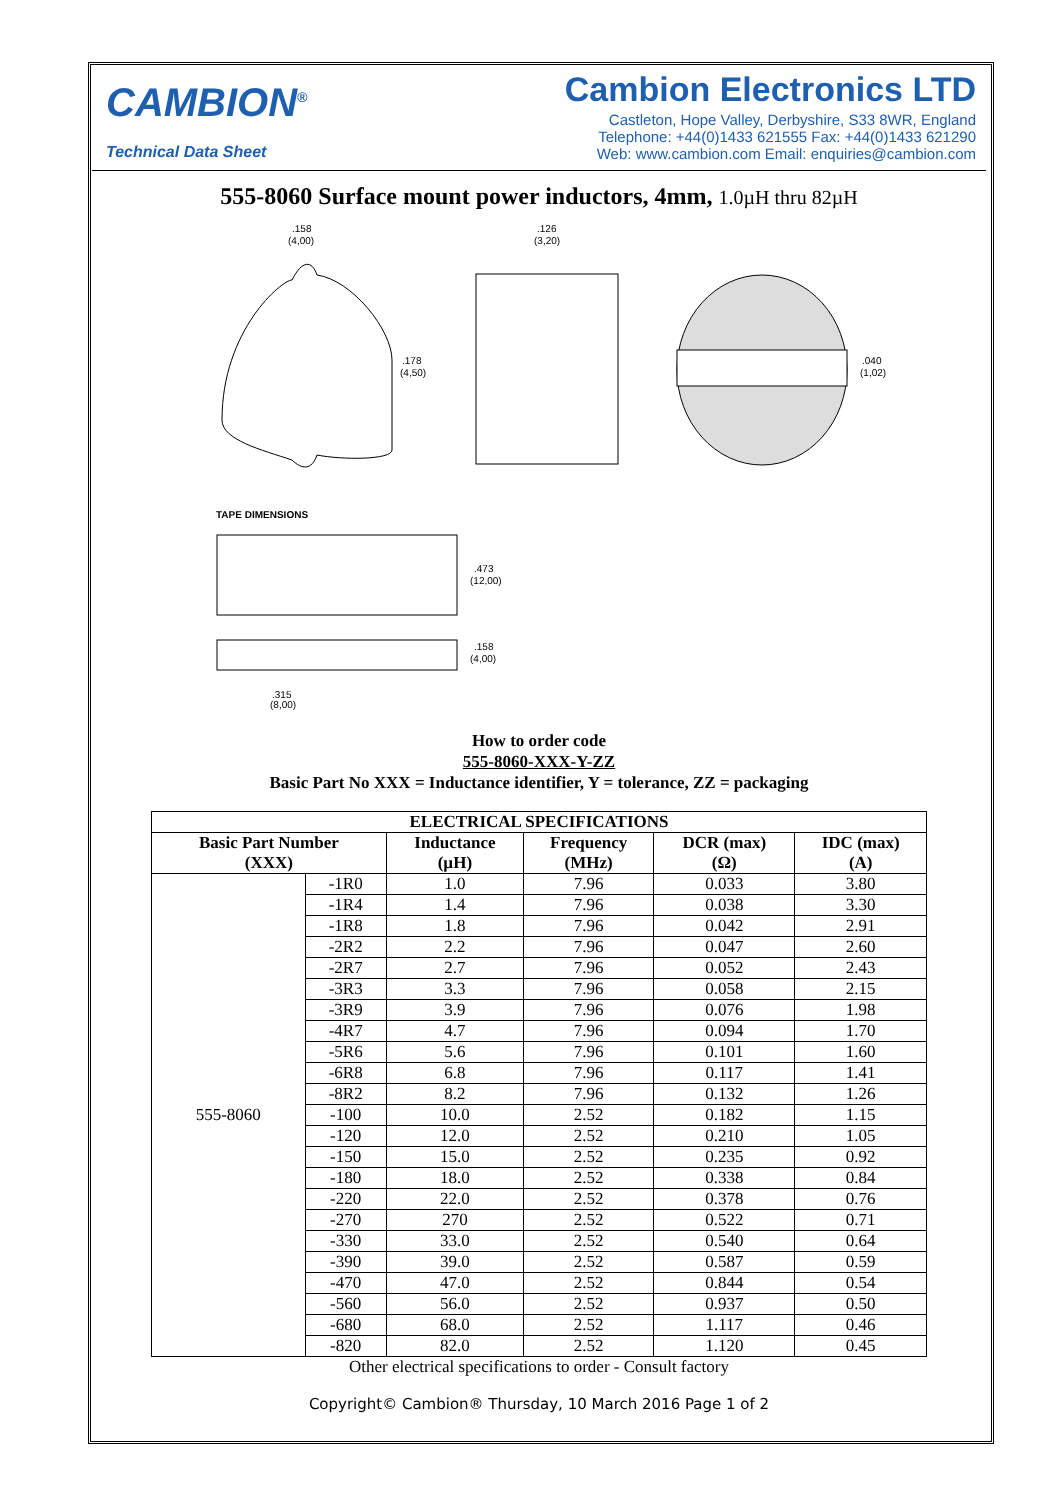CAMBION<sup>®</sup>
Technical Data Sheet
Cambion Electronics LTD
Castleton, Hope Valley, Derbyshire, S33 8WR, England
Telephone: +44(0)1433 621555 Fax: +44(0)1433 621290
Web: www.cambion.com Email: enquiries@cambion.com
555-8060 Surface mount power inductors, 4mm, 1.0µH thru 82µH
.158
(4,00)
.126
(3,20)
.178
(4,50)
.040
(1,02)
TAPE DIMENSIONS
.473
(12,00)
.158
(4,00)
.315
(8,00)
How to order code
555-8060-XXX-Y-ZZ
Basic Part No XXX = Inductance identifier, Y = tolerance, ZZ = packaging
| ELECTRICAL SPECIFICATIONS | | | | | |
| --- | --- | --- | --- | --- | --- |
| Basic Part Number (XXX) | | Inductance (µH) | Frequency (MHz) | DCR (max) (Ω) | IDC (max) (A) |
| 555-8060 | -1R0 | 1.0 | 7.96 | 0.033 | 3.80 |
| | -1R4 | 1.4 | 7.96 | 0.038 | 3.30 |
| | -1R8 | 1.8 | 7.96 | 0.042 | 2.91 |
| | -2R2 | 2.2 | 7.96 | 0.047 | 2.60 |
| | -2R7 | 2.7 | 7.96 | 0.052 | 2.43 |
| | -3R3 | 3.3 | 7.96 | 0.058 | 2.15 |
| | -3R9 | 3.9 | 7.96 | 0.076 | 1.98 |
| | -4R7 | 4.7 | 7.96 | 0.094 | 1.70 |
| | -5R6 | 5.6 | 7.96 | 0.101 | 1.60 |
| | -6R8 | 6.8 | 7.96 | 0.117 | 1.41 |
| | -8R2 | 8.2 | 7.96 | 0.132 | 1.26 |
| | -100 | 10.0 | 2.52 | 0.182 | 1.15 |
| | -120 | 12.0 | 2.52 | 0.210 | 1.05 |
| | -150 | 15.0 | 2.52 | 0.235 | 0.92 |
| | -180 | 18.0 | 2.52 | 0.338 | 0.84 |
| | -220 | 22.0 | 2.52 | 0.378 | 0.76 |
| | -270 | 270 | 2.52 | 0.522 | 0.71 |
| | -330 | 33.0 | 2.52 | 0.540 | 0.64 |
| | -390 | 39.0 | 2.52 | 0.587 | 0.59 |
| | -470 | 47.0 | 2.52 | 0.844 | 0.54 |
| | -560 | 56.0 | 2.52 | 0.937 | 0.50 |
| | -680 | 68.0 | 2.52 | 1.117 | 0.46 |
| | -820 | 82.0 | 2.52 | 1.120 | 0.45 |
Other electrical specifications to order - Consult factory
Copyright© Cambion® Thursday, 10 March 2016 Page 1 of 2